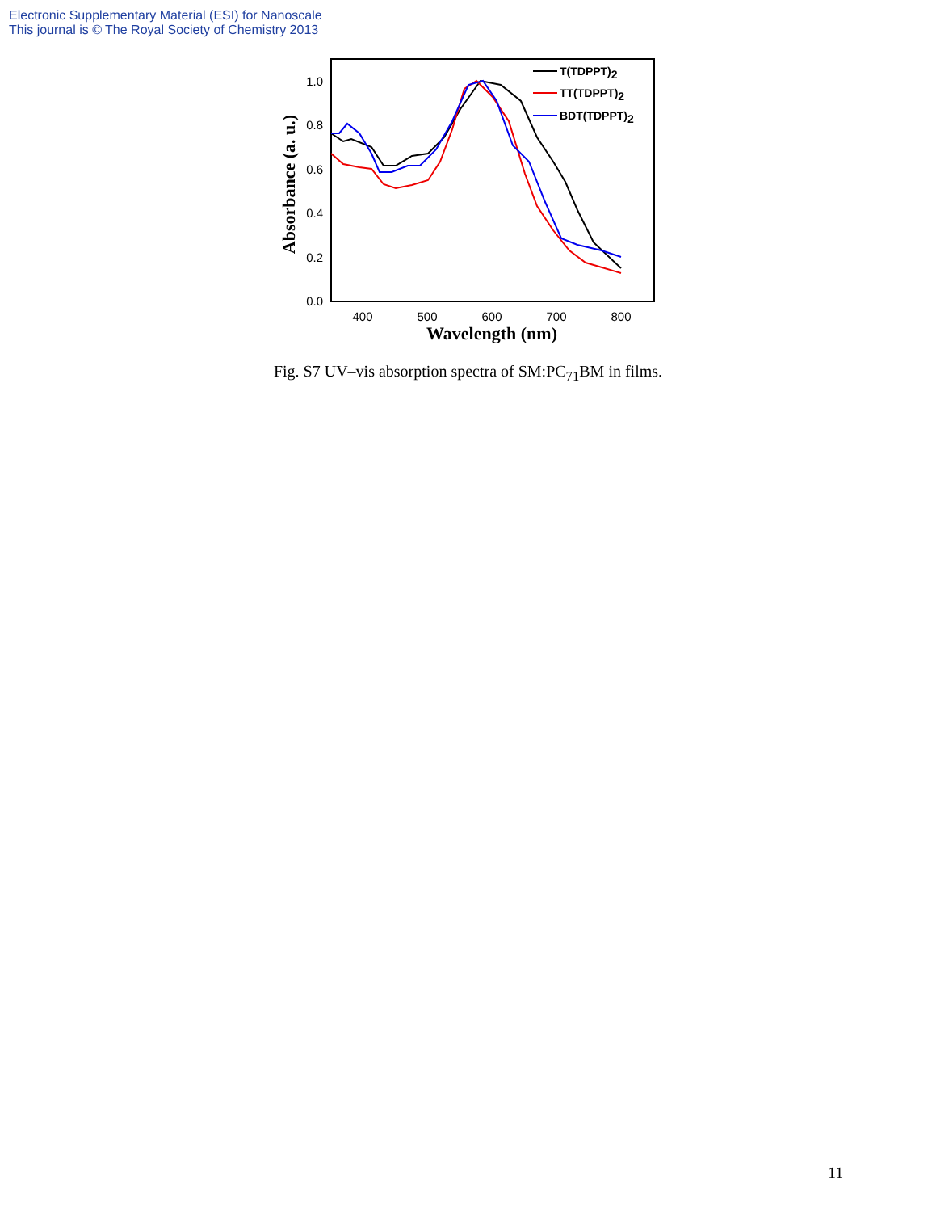Electronic Supplementary Material (ESI) for Nanoscale
This journal is © The Royal Society of Chemistry 2013
0.0
0.2
0.4
0.6
0.8
1.0
400
500
600
700
800
Wavelength (nm)
Absorbance (a. u.)
T(TDPPT)2
TT(TDPPT)2
BDT(TDPPT)2
Fig. S7 UV–vis absorption spectra of SM:PC<sub>71</sub>BM in films.
11